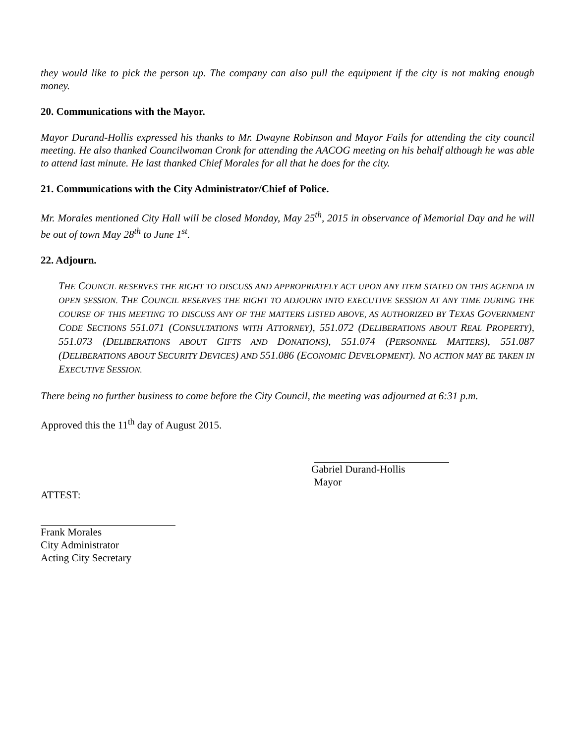they would like to pick the person up. The company can also pull the equipment if the city is not making enough money.
20. Communications with the Mayor.
Mayor Durand-Hollis expressed his thanks to Mr. Dwayne Robinson and Mayor Fails for attending the city council meeting. He also thanked Councilwoman Cronk for attending the AACOG meeting on his behalf although he was able to attend last minute. He last thanked Chief Morales for all that he does for the city.
21. Communications with the City Administrator/Chief of Police.
Mr. Morales mentioned City Hall will be closed Monday, May 25<sup>th</sup>, 2015 in observance of Memorial Day and he will be out of town May 28<sup>th</sup> to June 1<sup>st</sup>.
22. Adjourn.
THE COUNCIL RESERVES THE RIGHT TO DISCUSS AND APPROPRIATELY ACT UPON ANY ITEM STATED ON THIS AGENDA IN OPEN SESSION. THE COUNCIL RESERVES THE RIGHT TO ADJOURN INTO EXECUTIVE SESSION AT ANY TIME DURING THE COURSE OF THIS MEETING TO DISCUSS ANY OF THE MATTERS LISTED ABOVE, AS AUTHORIZED BY TEXAS GOVERNMENT CODE SECTIONS 551.071 (CONSULTATIONS WITH ATTORNEY), 551.072 (DELIBERATIONS ABOUT REAL PROPERTY), 551.073 (DELIBERATIONS ABOUT GIFTS AND DONATIONS), 551.074 (PERSONNEL MATTERS), 551.087 (DELIBERATIONS ABOUT SECURITY DEVICES) AND 551.086 (ECONOMIC DEVELOPMENT). NO ACTION MAY BE TAKEN IN EXECUTIVE SESSION.
There being no further business to come before the City Council, the meeting was adjourned at 6:31 p.m.
Approved this the 11<sup>th</sup> day of August 2015.
Gabriel Durand-Hollis
Mayor
ATTEST:
Frank Morales
City Administrator
Acting City Secretary